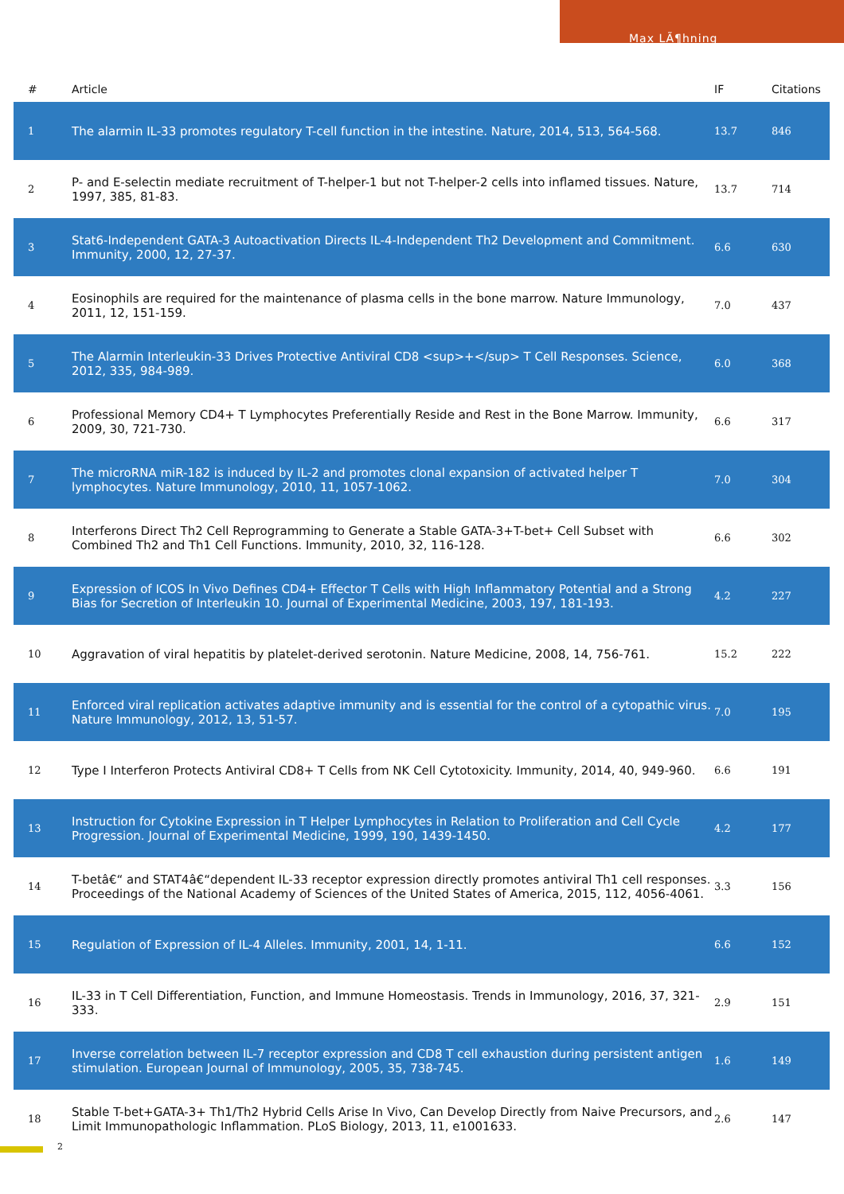Max LÃ¶hning
| # | Article | IF | Citations |
| --- | --- | --- | --- |
| 1 | The alarmin IL-33 promotes regulatory T-cell function in the intestine. Nature, 2014, 513, 564-568. | 13.7 | 846 |
| 2 | P- and E-selectin mediate recruitment of T-helper-1 but not T-helper-2 cells into inflamed tissues. Nature, 1997, 385, 81-83. | 13.7 | 714 |
| 3 | Stat6-Independent GATA-3 Autoactivation Directs IL-4-Independent Th2 Development and Commitment. Immunity, 2000, 12, 27-37. | 6.6 | 630 |
| 4 | Eosinophils are required for the maintenance of plasma cells in the bone marrow. Nature Immunology, 2011, 12, 151-159. | 7.0 | 437 |
| 5 | The Alarmin Interleukin-33 Drives Protective Antiviral CD8 <sup>+</sup> T Cell Responses. Science, 2012, 335, 984-989. | 6.0 | 368 |
| 6 | Professional Memory CD4+ T Lymphocytes Preferentially Reside and Rest in the Bone Marrow. Immunity, 2009, 30, 721-730. | 6.6 | 317 |
| 7 | The microRNA miR-182 is induced by IL-2 and promotes clonal expansion of activated helper T lymphocytes. Nature Immunology, 2010, 11, 1057-1062. | 7.0 | 304 |
| 8 | Interferons Direct Th2 Cell Reprogramming to Generate a Stable GATA-3+T-bet+ Cell Subset with Combined Th2 and Th1 Cell Functions. Immunity, 2010, 32, 116-128. | 6.6 | 302 |
| 9 | Expression of ICOS In Vivo Defines CD4+ Effector T Cells with High Inflammatory Potential and a Strong Bias for Secretion of Interleukin 10. Journal of Experimental Medicine, 2003, 197, 181-193. | 4.2 | 227 |
| 10 | Aggravation of viral hepatitis by platelet-derived serotonin. Nature Medicine, 2008, 14, 756-761. | 15.2 | 222 |
| 11 | Enforced viral replication activates adaptive immunity and is essential for the control of a cytopathic virus. Nature Immunology, 2012, 13, 51-57. | 7.0 | 195 |
| 12 | Type I Interferon Protects Antiviral CD8+ T Cells from NK Cell Cytotoxicity. Immunity, 2014, 40, 949-960. | 6.6 | 191 |
| 13 | Instruction for Cytokine Expression in T Helper Lymphocytes in Relation to Proliferation and Cell Cycle Progression. Journal of Experimental Medicine, 1999, 190, 1439-1450. | 4.2 | 177 |
| 14 | T-betâ€“ and STAT4â€“dependent IL-33 receptor expression directly promotes antiviral Th1 cell responses. Proceedings of the National Academy of Sciences of the United States of America, 2015, 112, 4056-4061. | 3.3 | 156 |
| 15 | Regulation of Expression of IL-4 Alleles. Immunity, 2001, 14, 1-11. | 6.6 | 152 |
| 16 | IL-33 in T Cell Differentiation, Function, and Immune Homeostasis. Trends in Immunology, 2016, 37, 321-333. | 2.9 | 151 |
| 17 | Inverse correlation between IL-7 receptor expression and CD8 T cell exhaustion during persistent antigen stimulation. European Journal of Immunology, 2005, 35, 738-745. | 1.6 | 149 |
| 18 | Stable T-bet+GATA-3+ Th1/Th2 Hybrid Cells Arise In Vivo, Can Develop Directly from Naive Precursors, and Limit Immunopathologic Inflammation. PLoS Biology, 2013, 11, e1001633. | 2.6 | 147 |
2